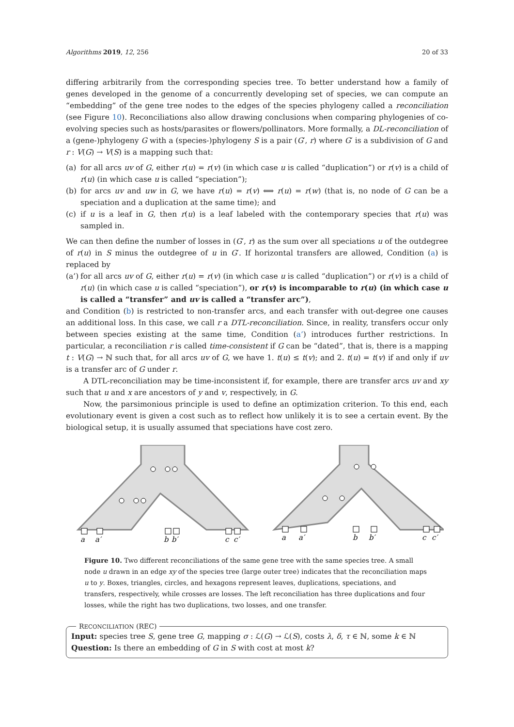Algorithms 2019, 12, 256 20 of 33
differing arbitrarily from the corresponding species tree. To better understand how a family of genes developed in the genome of a concurrently developing set of species, we can compute an “embedding” of the gene tree nodes to the edges of the species phylogeny called a reconciliation (see Figure 10). Reconciliations also allow drawing conclusions when comparing phylogenies of co-evolving species such as hosts/parasites or flowers/pollinators. More formally, a DL-reconciliation of a (gene-)phylogeny G with a (species-)phylogeny S is a pair (G′, r) where G′ is a subdivision of G and r : V(G) → V(S) is a mapping such that:
(a) for all arcs uv of G, either r(u) = r(v) (in which case u is called “duplication”) or r(v) is a child of r(u) (in which case u is called “speciation”);
(b) for arcs uv and uw in G, we have r(u) = r(v) ⟺ r(u) = r(w) (that is, no node of G can be a speciation and a duplication at the same time); and
(c) if u is a leaf in G, then r(u) is a leaf labeled with the contemporary species that r(u) was sampled in.
We can then define the number of losses in (G′, r) as the sum over all speciations u of the outdegree of r(u) in S minus the outdegree of u in G′. If horizontal transfers are allowed, Condition (a) is replaced by
(a’) for all arcs uv of G, either r(u) = r(v) (in which case u is called “duplication”) or r(v) is a child of r(u) (in which case u is called “speciation”), or r(v) is incomparable to r(u) (in which case u is called a “transfer” and uv is called a “transfer arc”),
and Condition (b) is restricted to non-transfer arcs, and each transfer with out-degree one causes an additional loss. In this case, we call r a DTL-reconciliation. Since, in reality, transfers occur only between species existing at the same time, Condition (a’) introduces further restrictions. In particular, a reconciliation r is called time-consistent if G can be “dated”, that is, there is a mapping t : V(G) → ℕ such that, for all arcs uv of G, we have 1. t(u) ≤ t(v); and 2. t(u) = t(v) if and only if uv is a transfer arc of G under r.
A DTL-reconciliation may be time-inconsistent if, for example, there are transfer arcs uv and xy such that u and x are ancestors of y and v, respectively, in G.
Now, the parsimonious principle is used to define an optimization criterion. To this end, each evolutionary event is given a cost such as to reflect how unlikely it is to see a certain event. By the biological setup, it is usually assumed that speciations have cost zero.
a
a′
b
b′
c
c′
a
a′
b
b′
c
c′
Figure 10. Two different reconciliations of the same gene tree with the same species tree. A small node u drawn in an edge xy of the species tree (large outer tree) indicates that the reconciliation maps u to y. Boxes, triangles, circles, and hexagons represent leaves, duplications, speciations, and transfers, respectively, while crosses are losses. The left reconciliation has three duplications and four losses, while the right has two duplications, two losses, and one transfer.
RECONCILIATION (REC)
Input: species tree S, gene tree G, mapping σ : ℒ(G) → ℒ(S), costs λ, δ, τ ∈ ℕ, some k ∈ ℕ
Question: Is there an embedding of G in S with cost at most k?